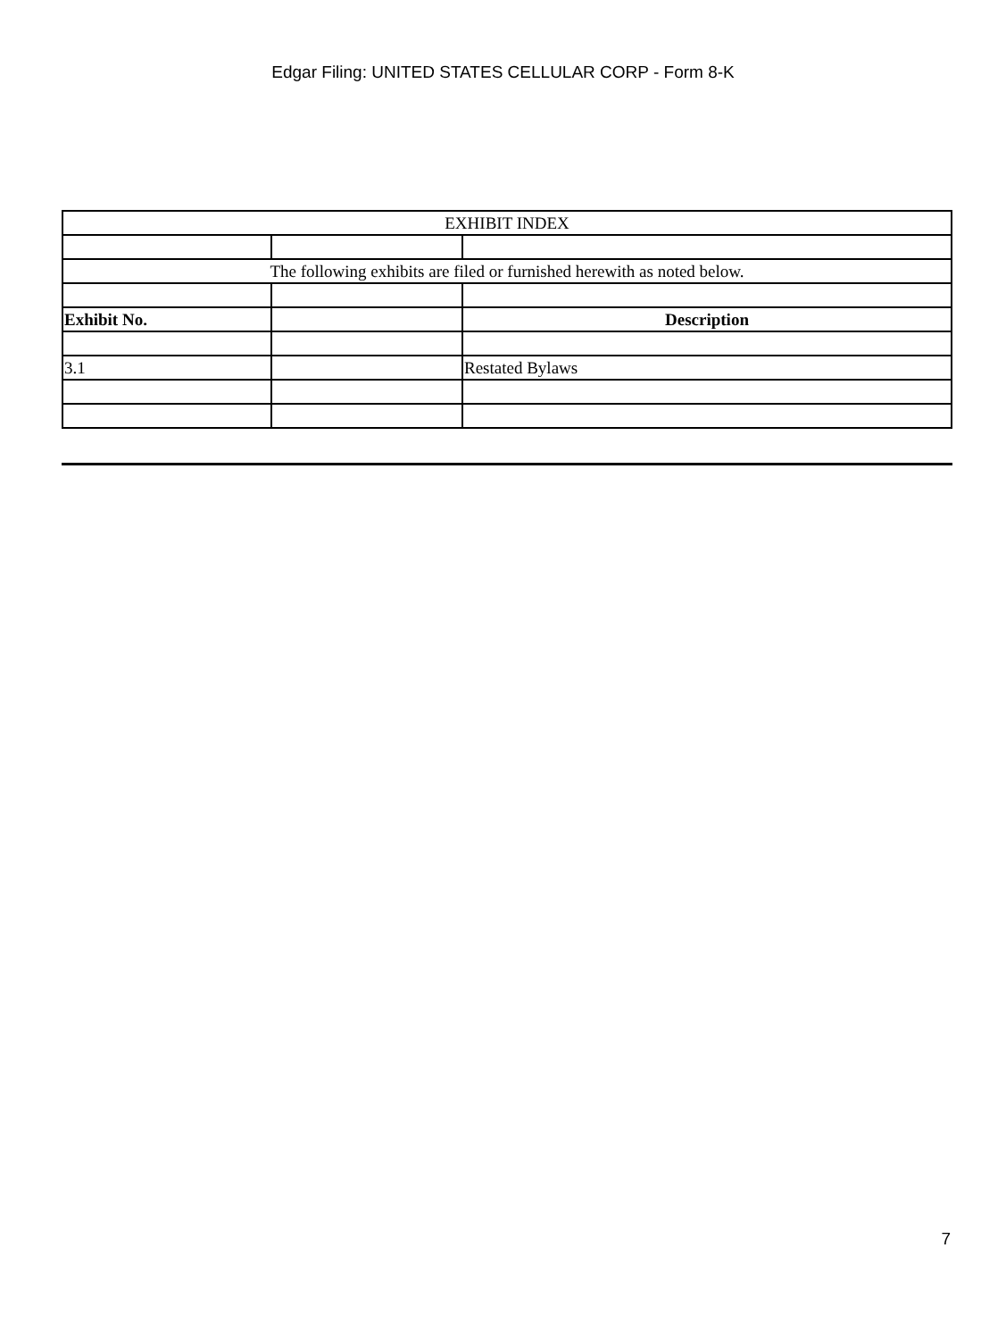Edgar Filing: UNITED STATES CELLULAR CORP - Form 8-K
| EXHIBIT INDEX | | |
| The following exhibits are filed or furnished herewith as noted below. | | |
| Exhibit No. | | Description |
| 3.1 | | Restated Bylaws |
7